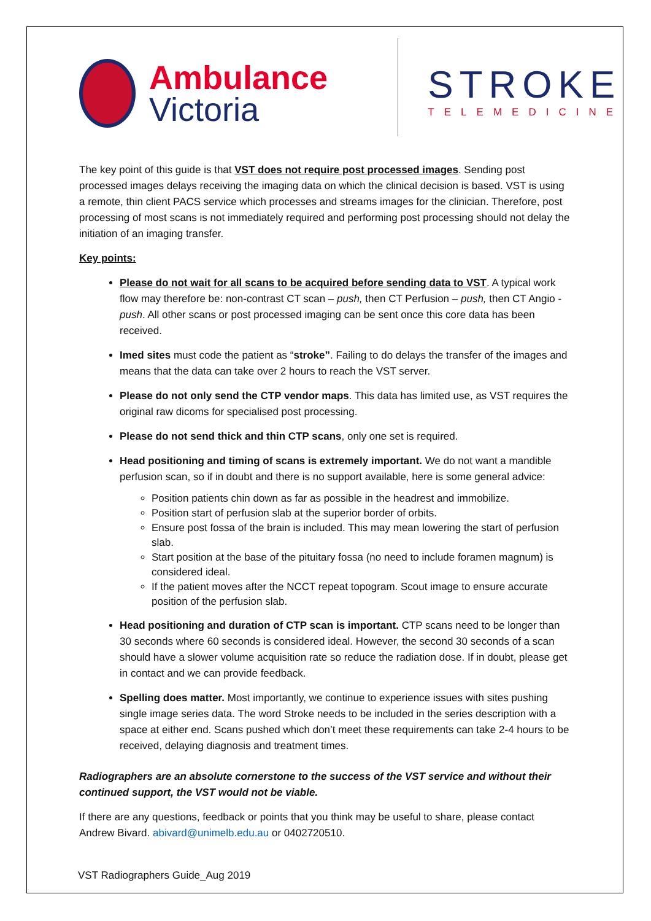Ambulance
Victoria
STROKE
TELEMEDICINE
The key point of this guide is that VST does not require post processed images. Sending post processed images delays receiving the imaging data on which the clinical decision is based. VST is using a remote, thin client PACS service which processes and streams images for the clinician. Therefore, post processing of most scans is not immediately required and performing post processing should not delay the initiation of an imaging transfer.
Key points:
Please do not wait for all scans to be acquired before sending data to VST. A typical work flow may therefore be: non-contrast CT scan – push, then CT Perfusion – push, then CT Angio - push. All other scans or post processed imaging can be sent once this core data has been received.
Imed sites must code the patient as “stroke”. Failing to do delays the transfer of the images and means that the data can take over 2 hours to reach the VST server.
Please do not only send the CTP vendor maps. This data has limited use, as VST requires the original raw dicoms for specialised post processing.
Please do not send thick and thin CTP scans, only one set is required.
Head positioning and timing of scans is extremely important. We do not want a mandible perfusion scan, so if in doubt and there is no support available, here is some general advice:
Position patients chin down as far as possible in the headrest and immobilize.
Position start of perfusion slab at the superior border of orbits.
Ensure post fossa of the brain is included. This may mean lowering the start of perfusion slab.
Start position at the base of the pituitary fossa (no need to include foramen magnum) is considered ideal.
If the patient moves after the NCCT repeat topogram. Scout image to ensure accurate position of the perfusion slab.
Head positioning and duration of CTP scan is important. CTP scans need to be longer than 30 seconds where 60 seconds is considered ideal. However, the second 30 seconds of a scan should have a slower volume acquisition rate so reduce the radiation dose. If in doubt, please get in contact and we can provide feedback.
Spelling does matter. Most importantly, we continue to experience issues with sites pushing single image series data. The word Stroke needs to be included in the series description with a space at either end. Scans pushed which don’t meet these requirements can take 2-4 hours to be received, delaying diagnosis and treatment times.
Radiographers are an absolute cornerstone to the success of the VST service and without their continued support, the VST would not be viable.
If there are any questions, feedback or points that you think may be useful to share, please contact Andrew Bivard. abivard@unimelb.edu.au or 0402720510.
VST Radiographers Guide_Aug 2019